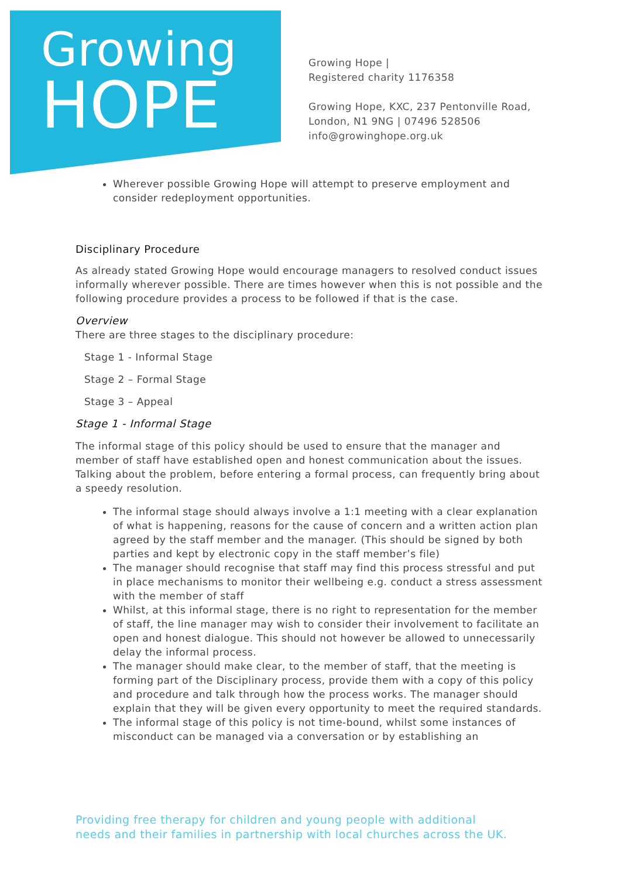Growing
HOPE
Growing Hope |
Registered charity 1176358
Growing Hope, KXC, 237 Pentonville Road,
London, N1 9NG | 07496 528506
info@growinghope.org.uk
Wherever possible Growing Hope will attempt to preserve employment and consider redeployment opportunities.
Disciplinary Procedure
As already stated Growing Hope would encourage managers to resolved conduct issues informally wherever possible. There are times however when this is not possible and the following procedure provides a process to be followed if that is the case.
Overview
There are three stages to the disciplinary procedure:
Stage 1 - Informal Stage
Stage 2 – Formal Stage
Stage 3 – Appeal
Stage 1 - Informal Stage
The informal stage of this policy should be used to ensure that the manager and member of staff have established open and honest communication about the issues. Talking about the problem, before entering a formal process, can frequently bring about a speedy resolution.
The informal stage should always involve a 1:1 meeting with a clear explanation of what is happening, reasons for the cause of concern and a written action plan agreed by the staff member and the manager. (This should be signed by both parties and kept by electronic copy in the staff member’s file)
The manager should recognise that staff may find this process stressful and put in place mechanisms to monitor their wellbeing e.g. conduct a stress assessment with the member of staff
Whilst, at this informal stage, there is no right to representation for the member of staff, the line manager may wish to consider their involvement to facilitate an open and honest dialogue. This should not however be allowed to unnecessarily delay the informal process.
The manager should make clear, to the member of staff, that the meeting is forming part of the Disciplinary process, provide them with a copy of this policy and procedure and talk through how the process works. The manager should explain that they will be given every opportunity to meet the required standards.
The informal stage of this policy is not time-bound, whilst some instances of misconduct can be managed via a conversation or by establishing an
Providing free therapy for children and young people with additional
needs and their families in partnership with local churches across the UK.